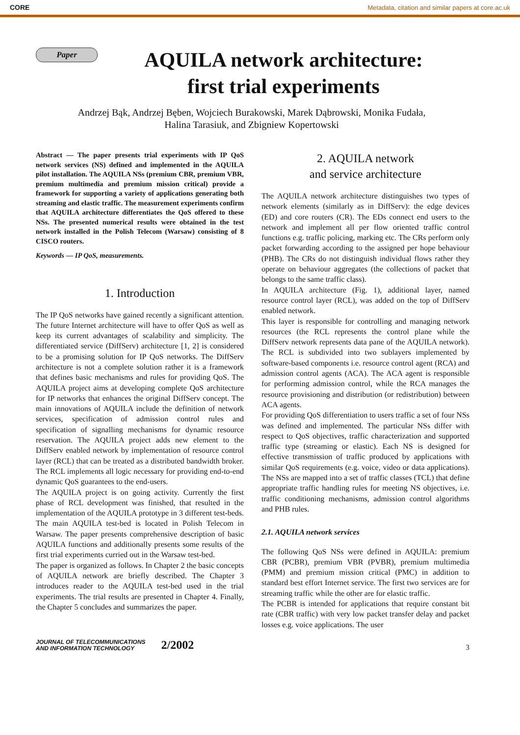CORE Metadata, citation and similar papers at core.ac.uk
Paper
AQUILA network architecture:
first trial experiments
Andrzej Bąk, Andrzej Bęben, Wojciech Burakowski, Marek Dąbrowski, Monika Fudała,
Halina Tarasiuk, and Zbigniew Kopertowski
Abstract — The paper presents trial experiments with IP QoS network services (NS) defined and implemented in the AQUILA pilot installation. The AQUILA NSs (premium CBR, premium VBR, premium multimedia and premium mission critical) provide a framework for supporting a variety of applications generating both streaming and elastic traffic. The measurement experiments confirm that AQUILA architecture differentiates the QoS offered to these NSs. The presented numerical results were obtained in the test network installed in the Polish Telecom (Warsaw) consisting of 8 CISCO routers.
Keywords — IP QoS, measurements.
1. Introduction
The IP QoS networks have gained recently a significant attention. The future Internet architecture will have to offer QoS as well as keep its current advantages of scalability and simplicity. The differentiated service (DiffServ) architecture [1, 2] is considered to be a promising solution for IP QoS networks. The DiffServ architecture is not a complete solution rather it is a framework that defines basic mechanisms and rules for providing QoS. The AQUILA project aims at developing complete QoS architecture for IP networks that enhances the original DiffServ concept. The main innovations of AQUILA include the definition of network services, specification of admission control rules and specification of signalling mechanisms for dynamic resource reservation. The AQUILA project adds new element to the DiffServ enabled network by implementation of resource control layer (RCL) that can be treated as a distributed bandwidth broker. The RCL implements all logic necessary for providing end-to-end dynamic QoS guarantees to the end-users.
The AQUILA project is on going activity. Currently the first phase of RCL development was finished, that resulted in the implementation of the AQUILA prototype in 3 different test-beds. The main AQUILA test-bed is located in Polish Telecom in Warsaw. The paper presents comprehensive description of basic AQUILA functions and additionally presents some results of the first trial experiments curried out in the Warsaw test-bed.
The paper is organized as follows. In Chapter 2 the basic concepts of AQUILA network are briefly described. The Chapter 3 introduces reader to the AQUILA test-bed used in the trial experiments. The trial results are presented in Chapter 4. Finally, the Chapter 5 concludes and summarizes the paper.
2. AQUILA network
and service architecture
The AQUILA network architecture distinguishes two types of network elements (similarly as in DiffServ): the edge devices (ED) and core routers (CR). The EDs connect end users to the network and implement all per flow oriented traffic control functions e.g. traffic policing, marking etc. The CRs perform only packet forwarding according to the assigned per hope behaviour (PHB). The CRs do not distinguish individual flows rather they operate on behaviour aggregates (the collections of packet that belongs to the same traffic class).
In AQUILA architecture (Fig. 1), additional layer, named resource control layer (RCL), was added on the top of DiffServ enabled network.
This layer is responsible for controlling and managing network resources (the RCL represents the control plane while the DiffServ network represents data pane of the AQUILA network). The RCL is subdivided into two sublayers implemented by software-based components i.e. resource control agent (RCA) and admission control agents (ACA). The ACA agent is responsible for performing admission control, while the RCA manages the resource provisioning and distribution (or redistribution) between ACA agents.
For providing QoS differentiation to users traffic a set of four NSs was defined and implemented. The particular NSs differ with respect to QoS objectives, traffic characterization and supported traffic type (streaming or elastic). Each NS is designed for effective transmission of traffic produced by applications with similar QoS requirements (e.g. voice, video or data applications). The NSs are mapped into a set of traffic classes (TCL) that define appropriate traffic handling rules for meeting NS objectives, i.e. traffic conditioning mechanisms, admission control algorithms and PHB rules.
2.1. AQUILA network services
The following QoS NSs were defined in AQUILA: premium CBR (PCBR), premium VBR (PVBR), premium multimedia (PMM) and premium mission critical (PMC) in addition to standard best effort Internet service. The first two services are for streaming traffic while the other are for elastic traffic.
The PCBR is intended for applications that require constant bit rate (CBR traffic) with very low packet transfer delay and packet losses e.g. voice applications. The user
JOURNAL OF TELECOMMUNICATIONS
AND INFORMATION TECHNOLOGY
2/2002
3